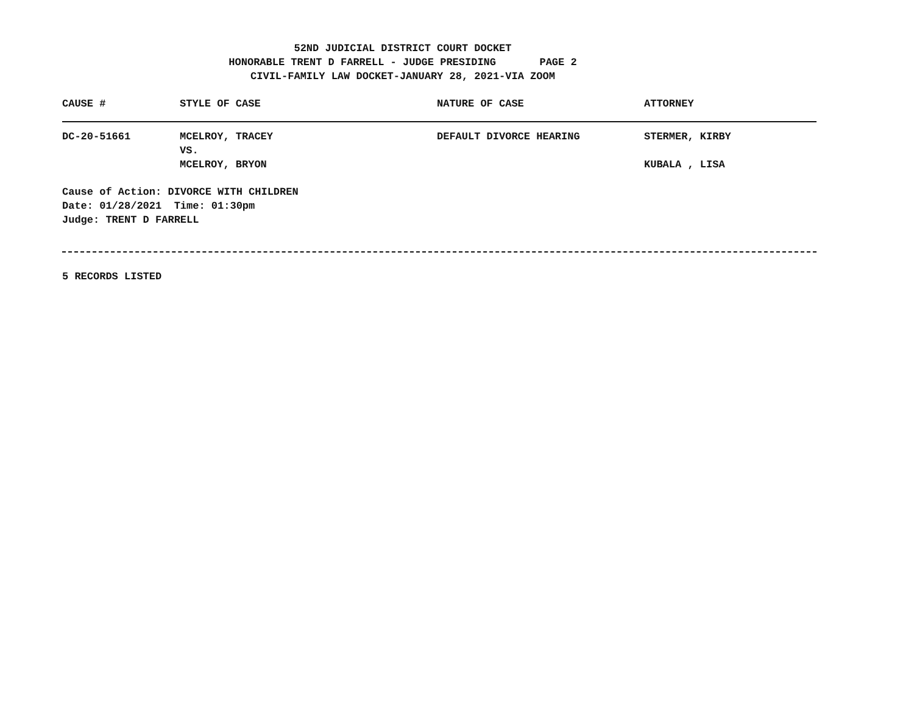52ND JUDICIAL DISTRICT COURT DOCKET
HONORABLE TRENT D FARRELL - JUDGE PRESIDING PAGE 2
CIVIL-FAMILY LAW DOCKET-JANUARY 28, 2021-VIA ZOOM
| CAUSE # | STYLE OF CASE | NATURE OF CASE | ATTORNEY |
| --- | --- | --- | --- |
| DC-20-51661 | MCELROY, TRACEY VS. MCELROY, BRYON | DEFAULT DIVORCE HEARING | STERMER, KIRBY KUBALA , LISA |
Cause of Action: DIVORCE WITH CHILDREN
Date: 01/28/2021 Time: 01:30pm
Judge: TRENT D FARRELL
5 RECORDS LISTED